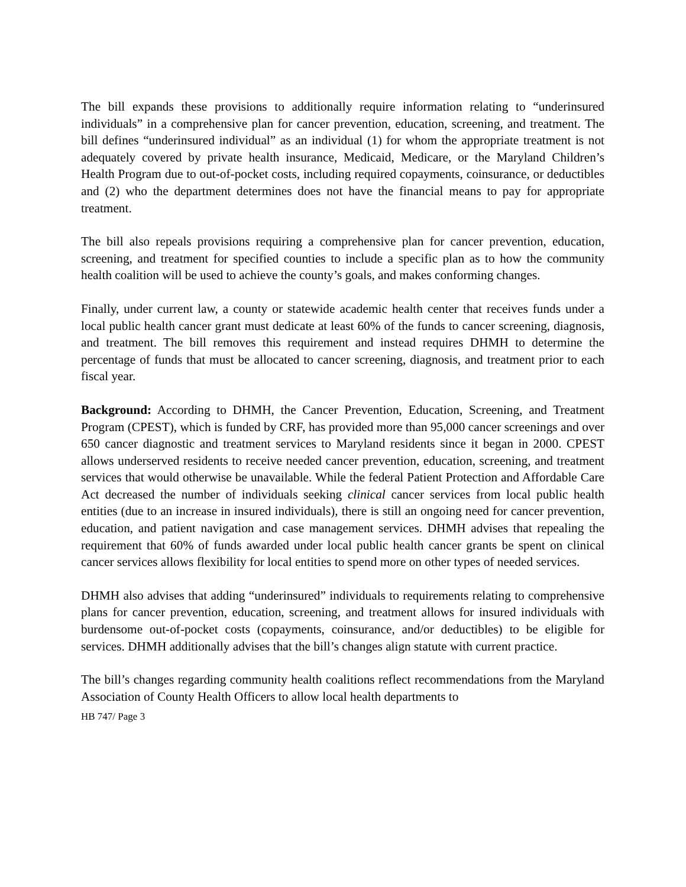The bill expands these provisions to additionally require information relating to “underinsured individuals” in a comprehensive plan for cancer prevention, education, screening, and treatment. The bill defines “underinsured individual” as an individual (1) for whom the appropriate treatment is not adequately covered by private health insurance, Medicaid, Medicare, or the Maryland Children’s Health Program due to out-of-pocket costs, including required copayments, coinsurance, or deductibles and (2) who the department determines does not have the financial means to pay for appropriate treatment.
The bill also repeals provisions requiring a comprehensive plan for cancer prevention, education, screening, and treatment for specified counties to include a specific plan as to how the community health coalition will be used to achieve the county’s goals, and makes conforming changes.
Finally, under current law, a county or statewide academic health center that receives funds under a local public health cancer grant must dedicate at least 60% of the funds to cancer screening, diagnosis, and treatment. The bill removes this requirement and instead requires DHMH to determine the percentage of funds that must be allocated to cancer screening, diagnosis, and treatment prior to each fiscal year.
Background: According to DHMH, the Cancer Prevention, Education, Screening, and Treatment Program (CPEST), which is funded by CRF, has provided more than 95,000 cancer screenings and over 650 cancer diagnostic and treatment services to Maryland residents since it began in 2000. CPEST allows underserved residents to receive needed cancer prevention, education, screening, and treatment services that would otherwise be unavailable. While the federal Patient Protection and Affordable Care Act decreased the number of individuals seeking clinical cancer services from local public health entities (due to an increase in insured individuals), there is still an ongoing need for cancer prevention, education, and patient navigation and case management services. DHMH advises that repealing the requirement that 60% of funds awarded under local public health cancer grants be spent on clinical cancer services allows flexibility for local entities to spend more on other types of needed services.
DHMH also advises that adding “underinsured” individuals to requirements relating to comprehensive plans for cancer prevention, education, screening, and treatment allows for insured individuals with burdensome out-of-pocket costs (copayments, coinsurance, and/or deductibles) to be eligible for services. DHMH additionally advises that the bill’s changes align statute with current practice.
The bill’s changes regarding community health coalitions reflect recommendations from the Maryland Association of County Health Officers to allow local health departments to
HB 747/ Page 3